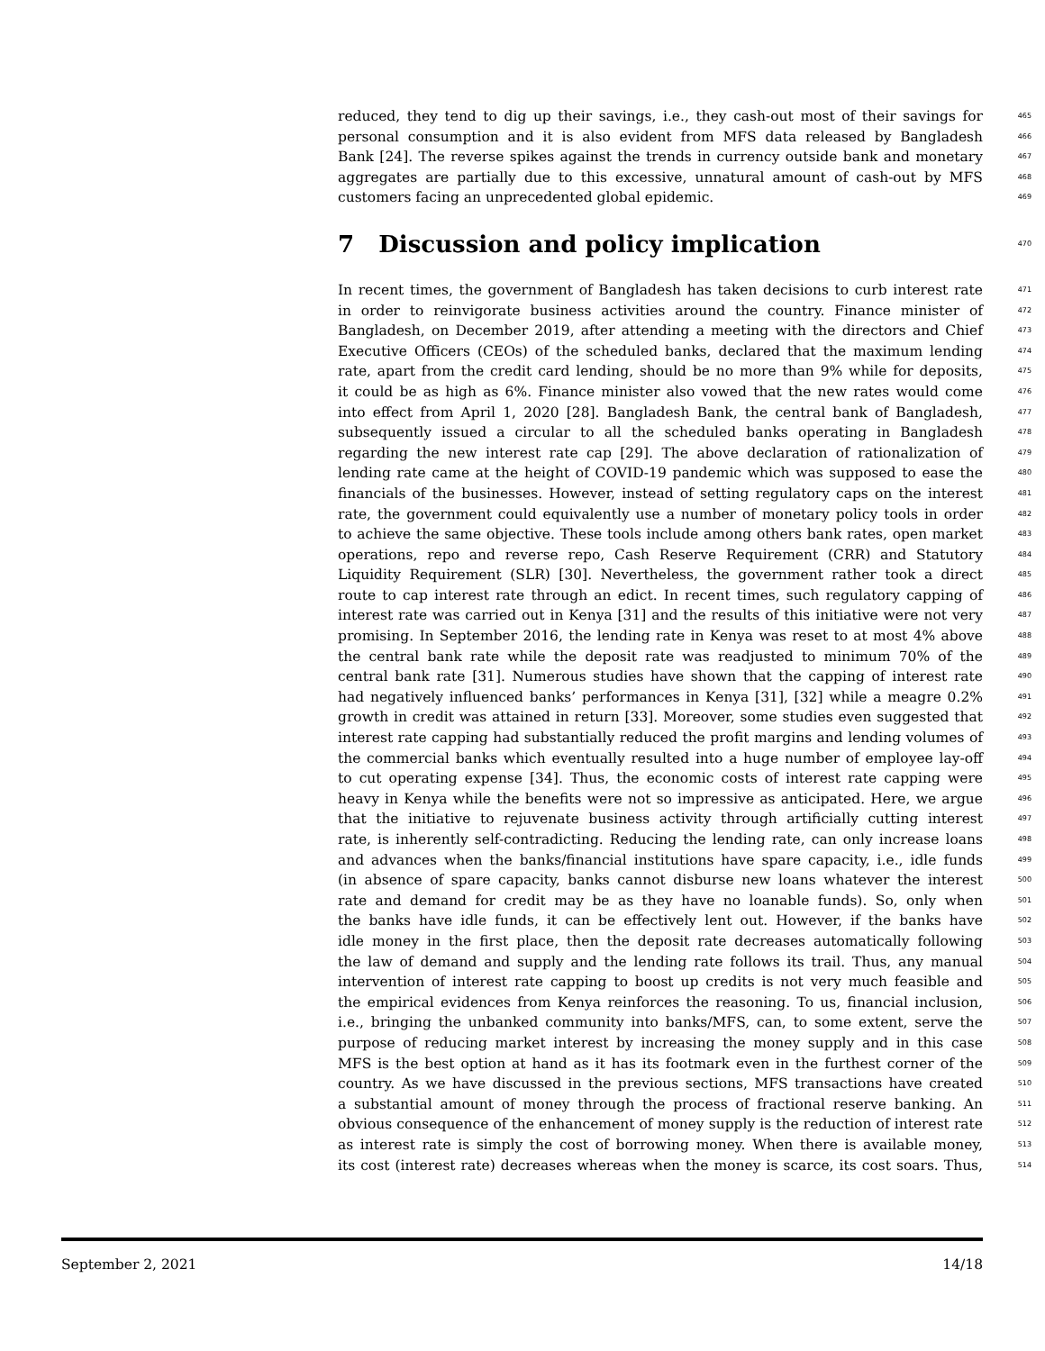reduced, they tend to dig up their savings, i.e., they cash-out most of their savings for 465
personal consumption and it is also evident from MFS data released by Bangladesh 466
Bank [24]. The reverse spikes against the trends in currency outside bank and monetary 467
aggregates are partially due to this excessive, unnatural amount of cash-out by MFS 468
customers facing an unprecedented global epidemic. 469
7 Discussion and policy implication 470
In recent times, the government of Bangladesh has taken decisions to curb interest rate 471
in order to reinvigorate business activities around the country. Finance minister of 472
Bangladesh, on December 2019, after attending a meeting with the directors and Chief 473
Executive Officers (CEOs) of the scheduled banks, declared that the maximum lending 474
rate, apart from the credit card lending, should be no more than 9% while for deposits, 475
it could be as high as 6%. Finance minister also vowed that the new rates would come 476
into effect from April 1, 2020 [28]. Bangladesh Bank, the central bank of Bangladesh, 477
subsequently issued a circular to all the scheduled banks operating in Bangladesh 478
regarding the new interest rate cap [29]. The above declaration of rationalization of 479
lending rate came at the height of COVID-19 pandemic which was supposed to ease the 480
financials of the businesses. However, instead of setting regulatory caps on the interest 481
rate, the government could equivalently use a number of monetary policy tools in order 482
to achieve the same objective. These tools include among others bank rates, open market 483
operations, repo and reverse repo, Cash Reserve Requirement (CRR) and Statutory 484
Liquidity Requirement (SLR) [30]. Nevertheless, the government rather took a direct 485
route to cap interest rate through an edict. In recent times, such regulatory capping of 486
interest rate was carried out in Kenya [31] and the results of this initiative were not very 487
promising. In September 2016, the lending rate in Kenya was reset to at most 4% above 488
the central bank rate while the deposit rate was readjusted to minimum 70% of the 489
central bank rate [31]. Numerous studies have shown that the capping of interest rate 490
had negatively influenced banks’ performances in Kenya [31], [32] while a meagre 0.2% 491
growth in credit was attained in return [33]. Moreover, some studies even suggested that 492
interest rate capping had substantially reduced the profit margins and lending volumes of 493
the commercial banks which eventually resulted into a huge number of employee lay-off 494
to cut operating expense [34]. Thus, the economic costs of interest rate capping were 495
heavy in Kenya while the benefits were not so impressive as anticipated. Here, we argue 496
that the initiative to rejuvenate business activity through artificially cutting interest 497
rate, is inherently self-contradicting. Reducing the lending rate, can only increase loans 498
and advances when the banks/financial institutions have spare capacity, i.e., idle funds 499
(in absence of spare capacity, banks cannot disburse new loans whatever the interest 500
rate and demand for credit may be as they have no loanable funds). So, only when 501
the banks have idle funds, it can be effectively lent out. However, if the banks have 502
idle money in the first place, then the deposit rate decreases automatically following 503
the law of demand and supply and the lending rate follows its trail. Thus, any manual 504
intervention of interest rate capping to boost up credits is not very much feasible and 505
the empirical evidences from Kenya reinforces the reasoning. To us, financial inclusion, 506
i.e., bringing the unbanked community into banks/MFS, can, to some extent, serve the 507
purpose of reducing market interest by increasing the money supply and in this case 508
MFS is the best option at hand as it has its footmark even in the furthest corner of the 509
country. As we have discussed in the previous sections, MFS transactions have created 510
a substantial amount of money through the process of fractional reserve banking. An 511
obvious consequence of the enhancement of money supply is the reduction of interest rate 512
as interest rate is simply the cost of borrowing money. When there is available money, 513
its cost (interest rate) decreases whereas when the money is scarce, its cost soars. Thus, 514
September 2, 2021 14/18